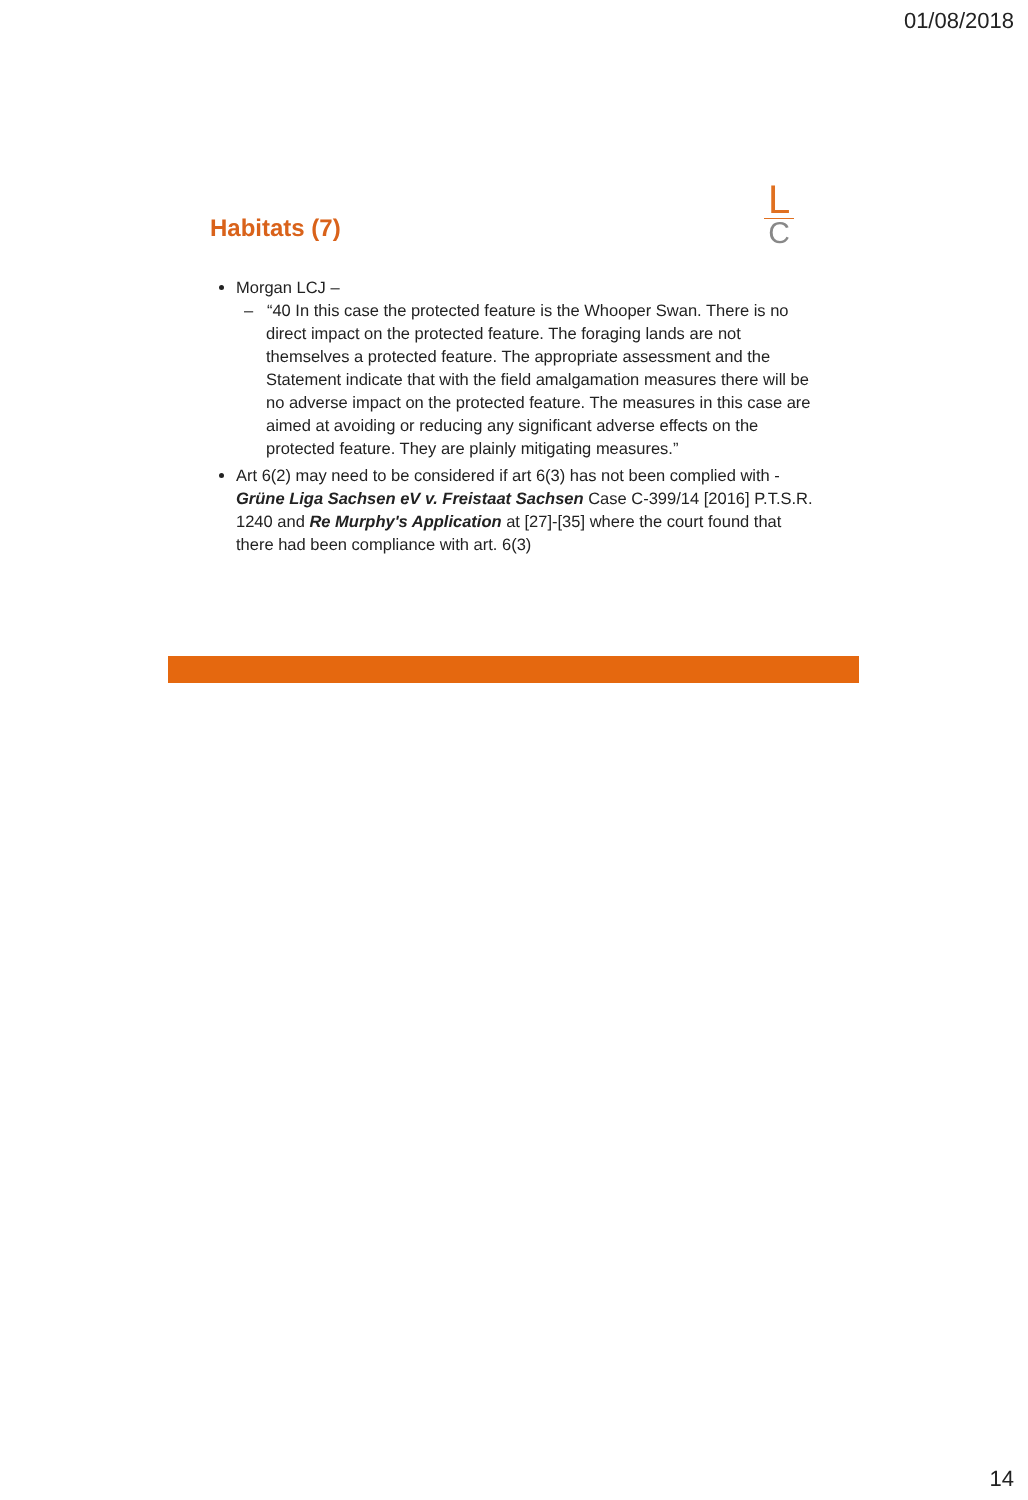01/08/2018
Habitats (7)
L
C
Morgan LCJ –
– “40 In this case the protected feature is the Whooper Swan. There is no direct impact on the protected feature. The foraging lands are not themselves a protected feature. The appropriate assessment and the Statement indicate that with the field amalgamation measures there will be no adverse impact on the protected feature. The measures in this case are aimed at avoiding or reducing any significant adverse effects on the protected feature. They are plainly mitigating measures.”
Art 6(2) may need to be considered if art 6(3) has not been complied with - Grüne Liga Sachsen eV v. Freistaat Sachsen Case C-399/14 [2016] P.T.S.R. 1240 and Re Murphy's Application at [27]-[35] where the court found that there had been compliance with art. 6(3)
14